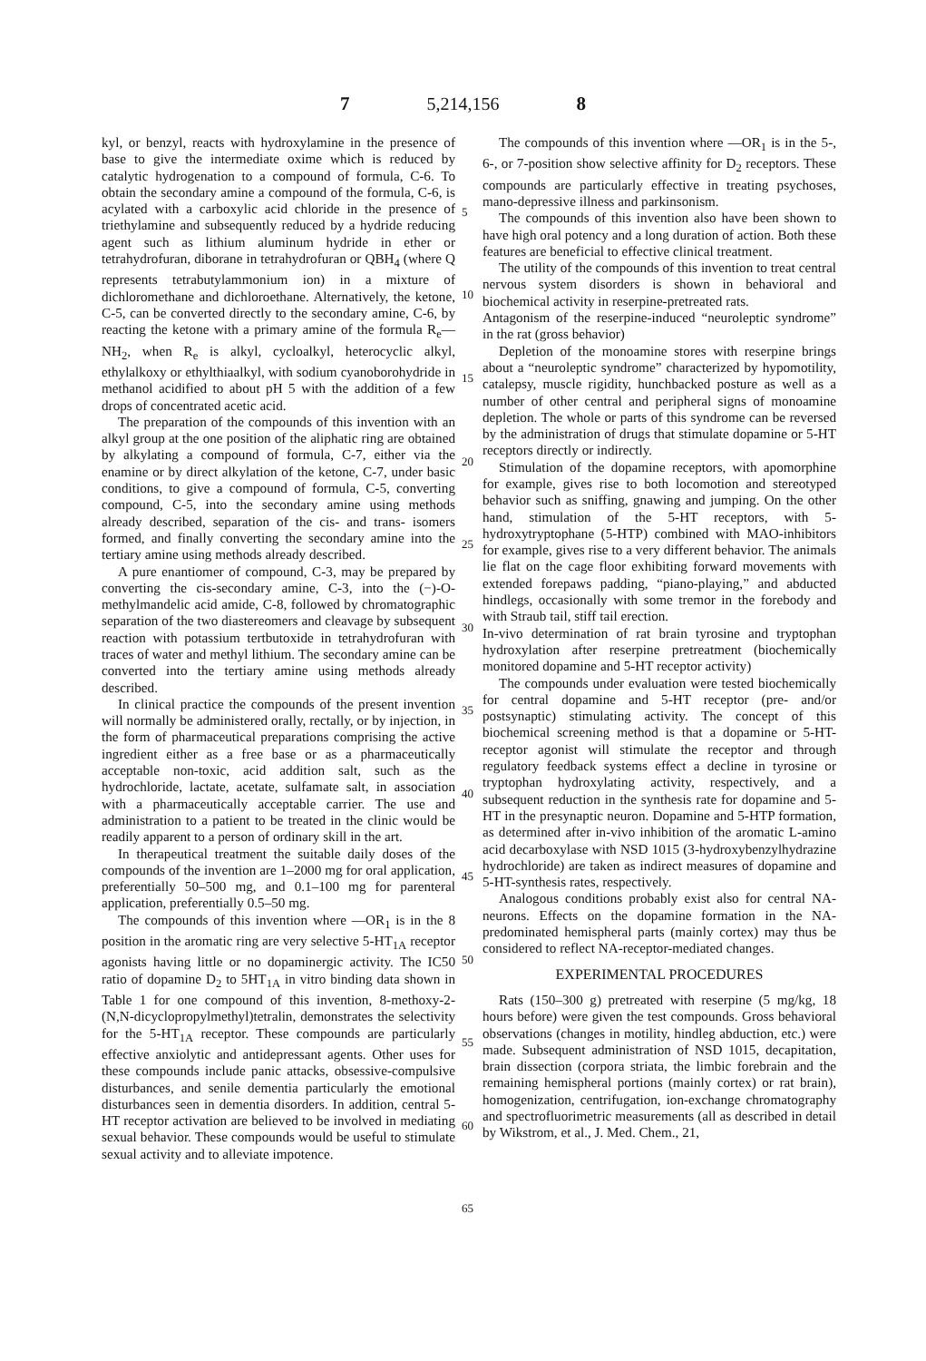7 5,214,156 8
kyl, or benzyl, reacts with hydroxylamine in the presence of base to give the intermediate oxime which is reduced by catalytic hydrogenation to a compound of formula, C-6. To obtain the secondary amine a compound of the formula, C-6, is acylated with a carboxylic acid chloride in the presence of triethylamine and subsequently reduced by a hydride reducing agent such as lithium aluminum hydride in ether or tetrahydrofuran, diborane in tetrahydrofuran or QBH<sub>4</sub> (where Q represents tetrabutylammonium ion) in a mixture of dichloromethane and dichloroethane. Alternatively, the ketone, C-5, can be converted directly to the secondary amine, C-6, by reacting the ketone with a primary amine of the formula R<sub>e</sub>—NH<sub>2</sub>, when R<sub>e</sub> is alkyl, cycloalkyl, heterocyclic alkyl, ethylalkoxy or ethylthiaalkyl, with sodium cyanoborohydride in methanol acidified to about pH 5 with the addition of a few drops of concentrated acetic acid.
The preparation of the compounds of this invention with an alkyl group at the one position of the aliphatic ring are obtained by alkylating a compound of formula, C-7, either via the enamine or by direct alkylation of the ketone, C-7, under basic conditions, to give a compound of formula, C-5, converting compound, C-5, into the secondary amine using methods already described, separation of the cis- and trans- isomers formed, and finally converting the secondary amine into the tertiary amine using methods already described.
A pure enantiomer of compound, C-3, may be prepared by converting the cis-secondary amine, C-3, into the (−)-O-methylmandelic acid amide, C-8, followed by chromatographic separation of the two diastereomers and cleavage by subsequent reaction with potassium tertbutoxide in tetrahydrofuran with traces of water and methyl lithium. The secondary amine can be converted into the tertiary amine using methods already described.
In clinical practice the compounds of the present invention will normally be administered orally, rectally, or by injection, in the form of pharmaceutical preparations comprising the active ingredient either as a free base or as a pharmaceutically acceptable non-toxic, acid addition salt, such as the hydrochloride, lactate, acetate, sulfamate salt, in association with a pharmaceutically acceptable carrier. The use and administration to a patient to be treated in the clinic would be readily apparent to a person of ordinary skill in the art.
In therapeutical treatment the suitable daily doses of the compounds of the invention are 1–2000 mg for oral application, preferentially 50–500 mg, and 0.1–100 mg for parenteral application, preferentially 0.5–50 mg.
The compounds of this invention where —OR<sub>1</sub> is in the 8 position in the aromatic ring are very selective 5-HT<sub>1A</sub> receptor agonists having little or no dopaminergic activity. The IC50 ratio of dopamine D<sub>2</sub> to 5HT<sub>1A</sub> in vitro binding data shown in Table 1 for one compound of this invention, 8-methoxy-2-(N,N-dicyclopropylmethyl)tetralin, demonstrates the selectivity for the 5-HT<sub>1A</sub> receptor. These compounds are particularly effective anxiolytic and antidepressant agents. Other uses for these compounds include panic attacks, obsessive-compulsive disturbances, and senile dementia particularly the emotional disturbances seen in dementia disorders. In addition, central 5-HT receptor activation are believed to be involved in mediating sexual behavior. These compounds would be useful to stimulate sexual activity and to alleviate impotence.
The compounds of this invention where —OR<sub>1</sub> is in the 5-, 6-, or 7-position show selective affinity for D<sub>2</sub> receptors. These compounds are particularly effective in treating psychoses, mano-depressive illness and parkinsonism.
The compounds of this invention also have been shown to have high oral potency and a long duration of action. Both these features are beneficial to effective clinical treatment.
The utility of the compounds of this invention to treat central nervous system disorders is shown in behavioral and biochemical activity in reserpine-pretreated rats.
Antagonism of the reserpine-induced “neuroleptic syndrome” in the rat (gross behavior)
Depletion of the monoamine stores with reserpine brings about a “neuroleptic syndrome” characterized by hypomotility, catalepsy, muscle rigidity, hunchbacked posture as well as a number of other central and peripheral signs of monoamine depletion. The whole or parts of this syndrome can be reversed by the administration of drugs that stimulate dopamine or 5-HT receptors directly or indirectly.
Stimulation of the dopamine receptors, with apomorphine for example, gives rise to both locomotion and stereotyped behavior such as sniffing, gnawing and jumping. On the other hand, stimulation of the 5-HT receptors, with 5-hydroxytryptophane (5-HTP) combined with MAO-inhibitors for example, gives rise to a very different behavior. The animals lie flat on the cage floor exhibiting forward movements with extended forepaws padding, “piano-playing,” and abducted hindlegs, occasionally with some tremor in the forebody and with Straub tail, stiff tail erection.
In-vivo determination of rat brain tyrosine and tryptophan hydroxylation after reserpine pretreatment (biochemically monitored dopamine and 5-HT receptor activity)
The compounds under evaluation were tested biochemically for central dopamine and 5-HT receptor (pre- and/or postsynaptic) stimulating activity. The concept of this biochemical screening method is that a dopamine or 5-HT-receptor agonist will stimulate the receptor and through regulatory feedback systems effect a decline in tyrosine or tryptophan hydroxylating activity, respectively, and a subsequent reduction in the synthesis rate for dopamine and 5-HT in the presynaptic neuron. Dopamine and 5-HTP formation, as determined after in-vivo inhibition of the aromatic L-amino acid decarboxylase with NSD 1015 (3-hydroxybenzylhydrazine hydrochloride) are taken as indirect measures of dopamine and 5-HT-synthesis rates, respectively.
Analogous conditions probably exist also for central NA-neurons. Effects on the dopamine formation in the NA-predominated hemispheral parts (mainly cortex) may thus be considered to reflect NA-receptor-mediated changes.
EXPERIMENTAL PROCEDURES
Rats (150–300 g) pretreated with reserpine (5 mg/kg, 18 hours before) were given the test compounds. Gross behavioral observations (changes in motility, hindleg abduction, etc.) were made. Subsequent administration of NSD 1015, decapitation, brain dissection (corpora striata, the limbic forebrain and the remaining hemispheral portions (mainly cortex) or rat brain), homogenization, centrifugation, ion-exchange chromatography and spectrofluorimetric measurements (all as described in detail by Wikstrom, et al., J. Med. Chem., 21,
5
10
15
20
25
30
35
40
45
50
55
60
65